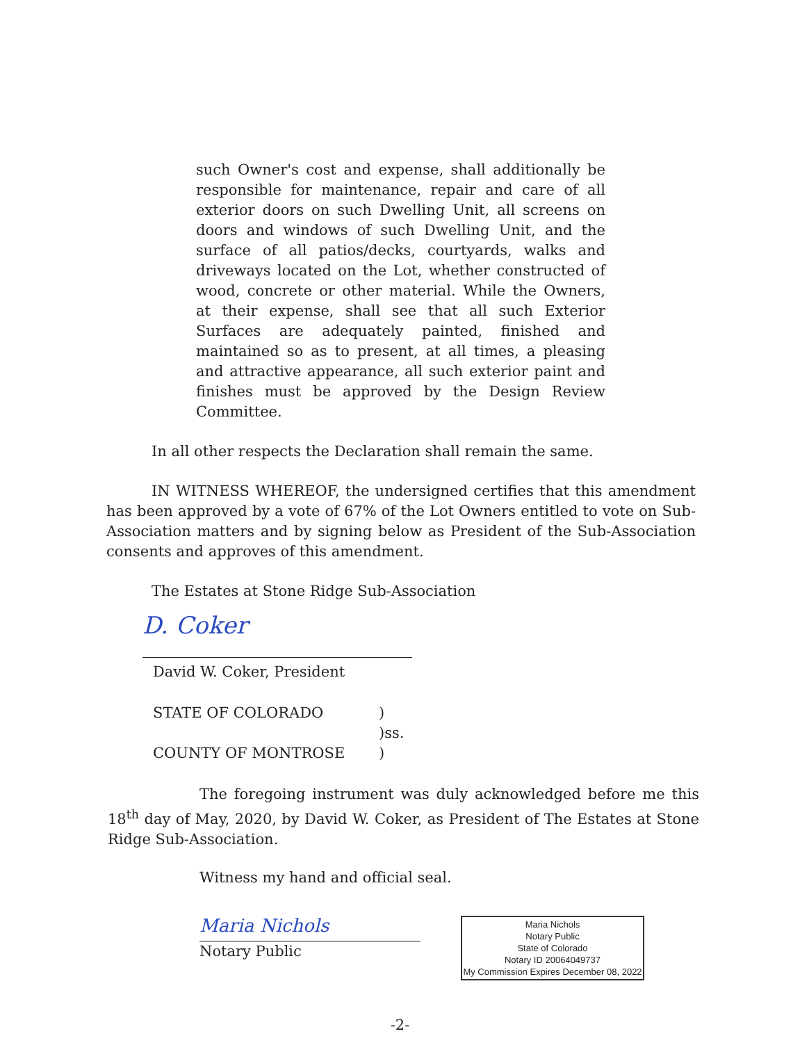such Owner's cost and expense, shall additionally be responsible for maintenance, repair and care of all exterior doors on such Dwelling Unit, all screens on doors and windows of such Dwelling Unit, and the surface of all patios/decks, courtyards, walks and driveways located on the Lot, whether constructed of wood, concrete or other material. While the Owners, at their expense, shall see that all such Exterior Surfaces are adequately painted, finished and maintained so as to present, at all times, a pleasing and attractive appearance, all such exterior paint and finishes must be approved by the Design Review Committee.
In all other respects the Declaration shall remain the same.
IN WITNESS WHEREOF, the undersigned certifies that this amendment has been approved by a vote of 67% of the Lot Owners entitled to vote on Sub-Association matters and by signing below as President of the Sub-Association consents and approves of this amendment.
The Estates at Stone Ridge Sub-Association
D. Coker
David W. Coker, President
STATE OF COLORADO
)
)ss.
COUNTY OF MONTROSE
)
The foregoing instrument was duly acknowledged before me this 18<sup>th</sup> day of May, 2020, by David W. Coker, as President of The Estates at Stone Ridge Sub-Association.
Witness my hand and official seal.
Maria Nichols
Notary Public
Maria Nichols
Notary Public
State of Colorado
Notary ID 20064049737
My Commission Expires December 08, 2022
-2-